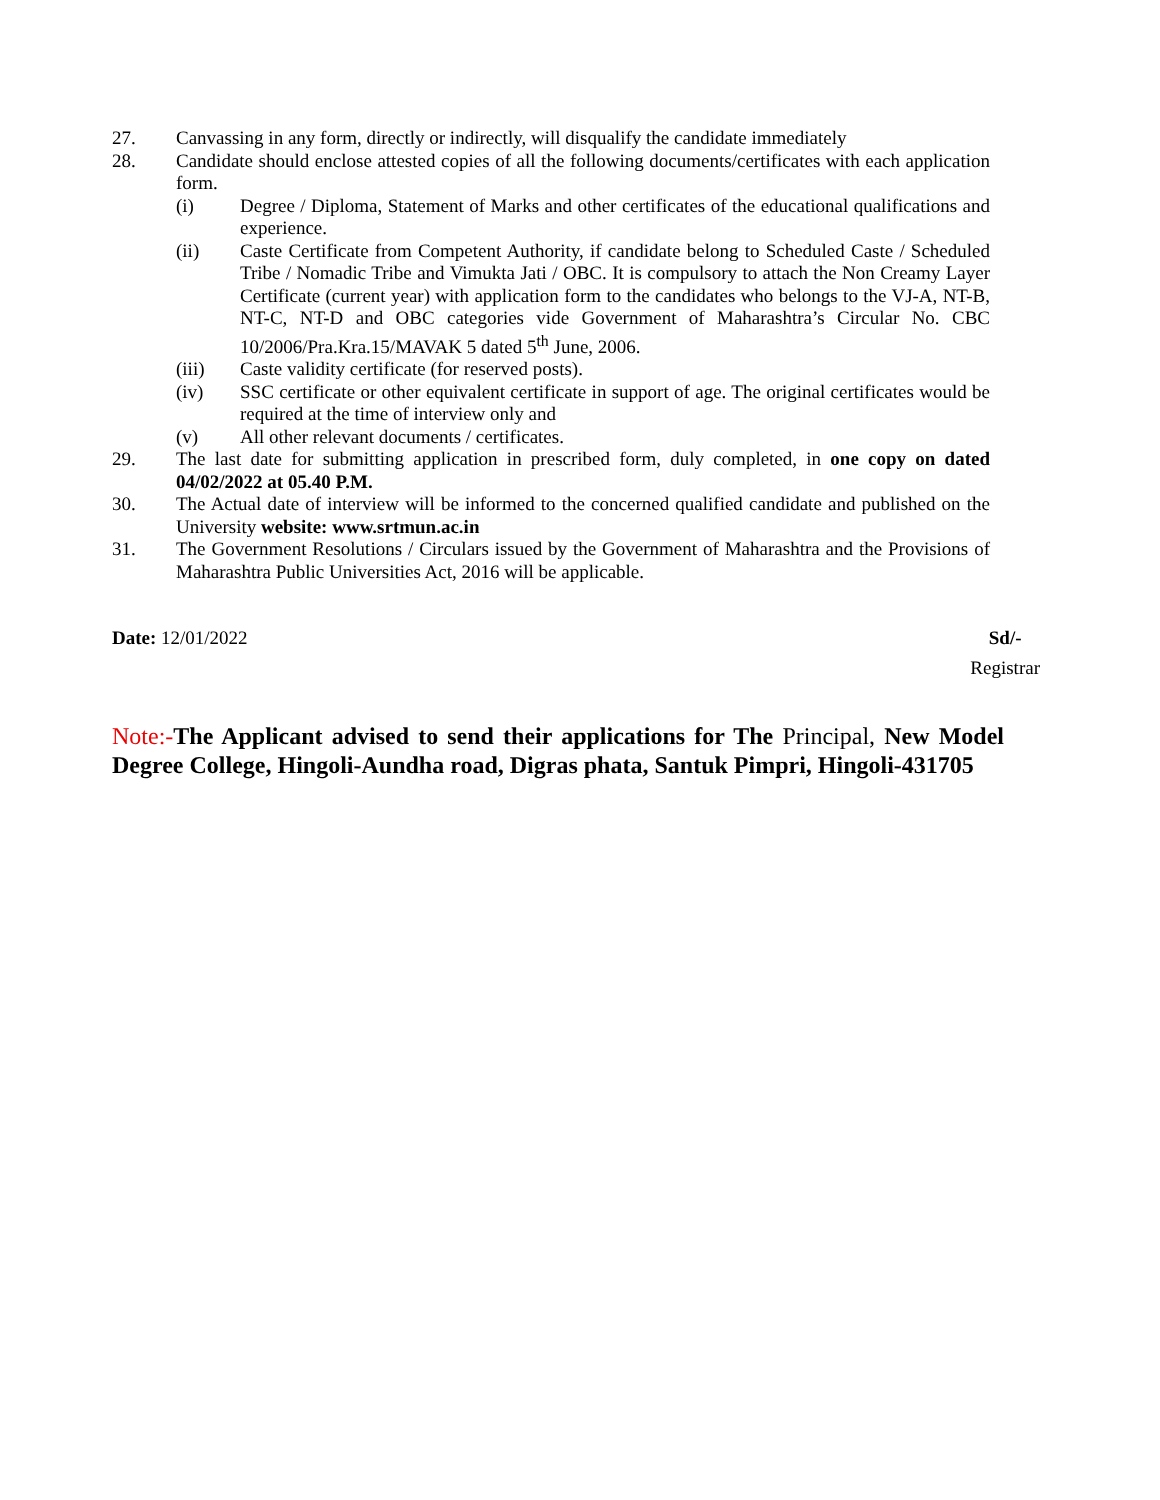27. Canvassing in any form, directly or indirectly, will disqualify the candidate immediately
28. Candidate should enclose attested copies of all the following documents/certificates with each application form.
(i) Degree / Diploma, Statement of Marks and other certificates of the educational qualifications and experience.
(ii) Caste Certificate from Competent Authority, if candidate belong to Scheduled Caste / Scheduled Tribe / Nomadic Tribe and Vimukta Jati / OBC. It is compulsory to attach the Non Creamy Layer Certificate (current year) with application form to the candidates who belongs to the VJ-A, NT-B, NT-C, NT-D and OBC categories vide Government of Maharashtra’s Circular No. CBC 10/2006/Pra.Kra.15/MAVAK 5 dated 5<sup>th</sup> June, 2006.
(iii) Caste validity certificate (for reserved posts).
(iv) SSC certificate or other equivalent certificate in support of age. The original certificates would be required at the time of interview only and
(v) All other relevant documents / certificates.
29. The last date for submitting application in prescribed form, duly completed, in one copy on dated 04/02/2022 at 05.40 P.M.
30. The Actual date of interview will be informed to the concerned qualified candidate and published on the University website: www.srtmun.ac.in
31. The Government Resolutions / Circulars issued by the Government of Maharashtra and the Provisions of Maharashtra Public Universities Act, 2016 will be applicable.
Date: 12/01/2022 Sd/-
Registrar
Note:-The Applicant advised to send their applications for The Principal, New Model Degree College, Hingoli-Aundha road, Digras phata, Santuk Pimpri, Hingoli-431705